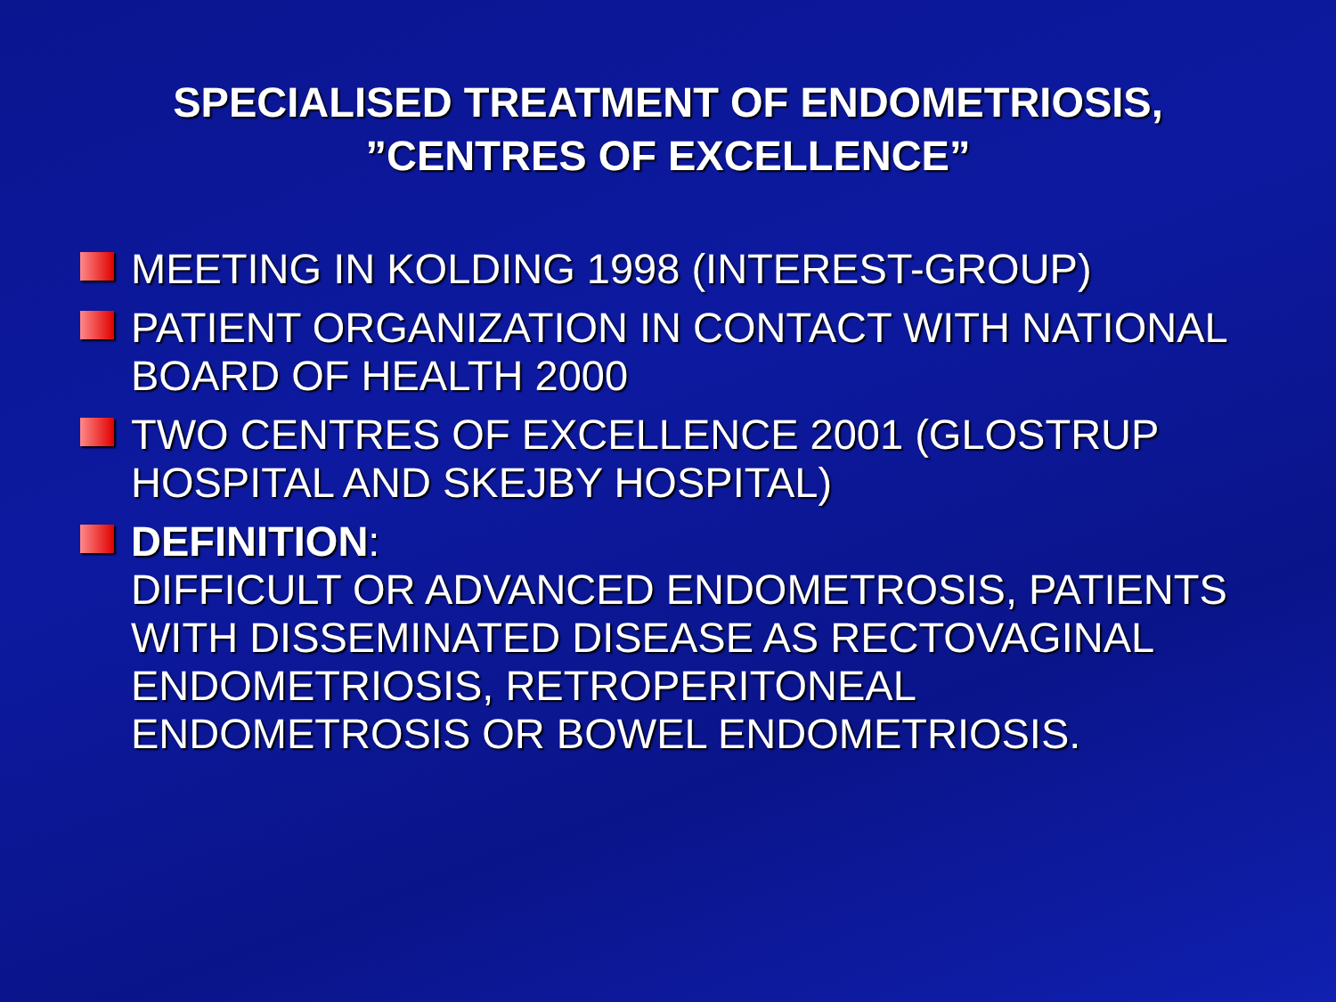SPECIALISED TREATMENT OF ENDOMETRIOSIS,
”CENTRES OF EXCELLENCE”
MEETING IN KOLDING 1998 (INTEREST-GROUP)
PATIENT ORGANIZATION IN CONTACT WITH NATIONAL BOARD OF HEALTH 2000
TWO CENTRES OF EXCELLENCE 2001 (GLOSTRUP HOSPITAL AND SKEJBY HOSPITAL)
DEFINITION:
DIFFICULT OR ADVANCED ENDOMETROSIS, PATIENTS WITH DISSEMINATED DISEASE AS RECTOVAGINAL ENDOMETRIOSIS, RETROPERITONEAL ENDOMETROSIS OR BOWEL ENDOMETRIOSIS.